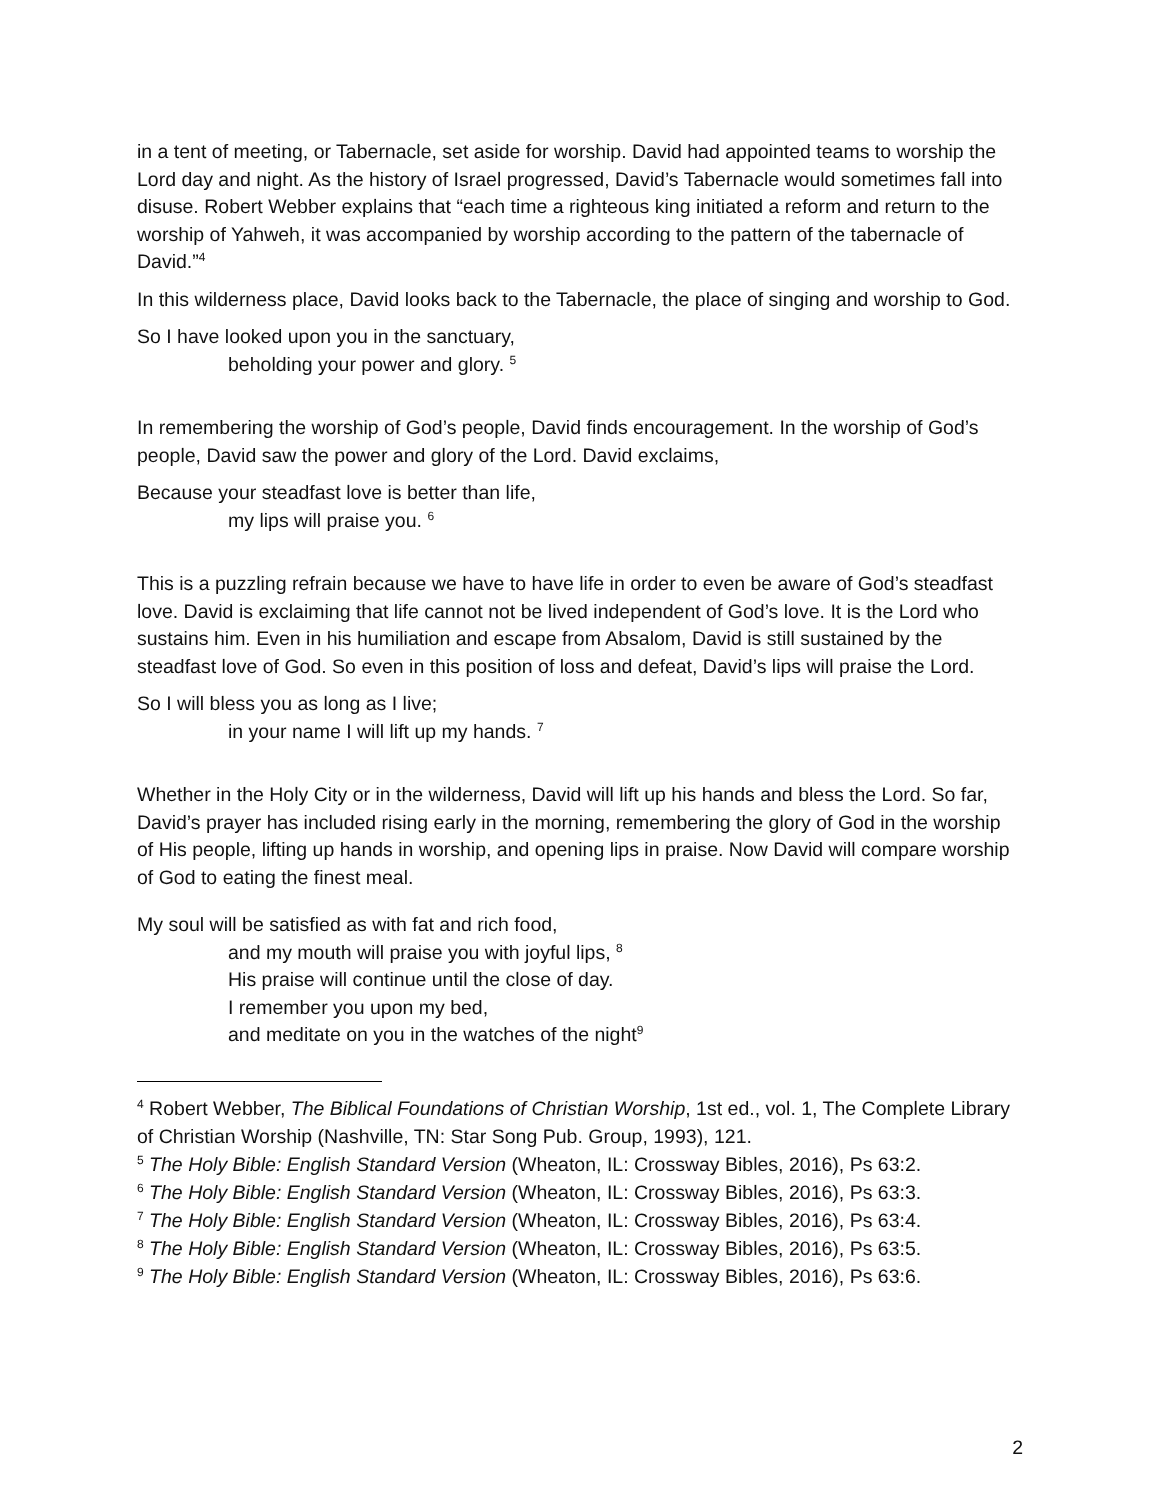in a tent of meeting, or Tabernacle, set aside for worship. David had appointed teams to worship the Lord day and night. As the history of Israel progressed, David’s Tabernacle would sometimes fall into disuse. Robert Webber explains that “each time a righteous king initiated a reform and return to the worship of Yahweh, it was accompanied by worship according to the pattern of the tabernacle of David.”<sup>4</sup>
In this wilderness place, David looks back to the Tabernacle, the place of singing and worship to God.
So I have looked upon you in the sanctuary,
beholding your power and glory. <sup>5</sup>
In remembering the worship of God’s people, David finds encouragement. In the worship of God’s people, David saw the power and glory of the Lord. David exclaims,
Because your steadfast love is better than life,
my lips will praise you. <sup>6</sup>
This is a puzzling refrain because we have to have life in order to even be aware of God’s steadfast love. David is exclaiming that life cannot not be lived independent of God’s love. It is the Lord who sustains him. Even in his humiliation and escape from Absalom, David is still sustained by the steadfast love of God. So even in this position of loss and defeat, David’s lips will praise the Lord.
So I will bless you as long as I live;
in your name I will lift up my hands. <sup>7</sup>
Whether in the Holy City or in the wilderness, David will lift up his hands and bless the Lord. So far, David’s prayer has included rising early in the morning, remembering the glory of God in the worship of His people, lifting up hands in worship, and opening lips in praise. Now David will compare worship of God to eating the finest meal.
My soul will be satisfied as with fat and rich food,
and my mouth will praise you with joyful lips, <sup>8</sup>
His praise will continue until the close of day.
I remember you upon my bed,
and meditate on you in the watches of the night<sup>9</sup>
<sup>4</sup> Robert Webber, The Biblical Foundations of Christian Worship, 1st ed., vol. 1, The Complete Library of Christian Worship (Nashville, TN: Star Song Pub. Group, 1993), 121.
<sup>5</sup> The Holy Bible: English Standard Version (Wheaton, IL: Crossway Bibles, 2016), Ps 63:2.
<sup>6</sup> The Holy Bible: English Standard Version (Wheaton, IL: Crossway Bibles, 2016), Ps 63:3.
<sup>7</sup> The Holy Bible: English Standard Version (Wheaton, IL: Crossway Bibles, 2016), Ps 63:4.
<sup>8</sup> The Holy Bible: English Standard Version (Wheaton, IL: Crossway Bibles, 2016), Ps 63:5.
<sup>9</sup> The Holy Bible: English Standard Version (Wheaton, IL: Crossway Bibles, 2016), Ps 63:6.
2